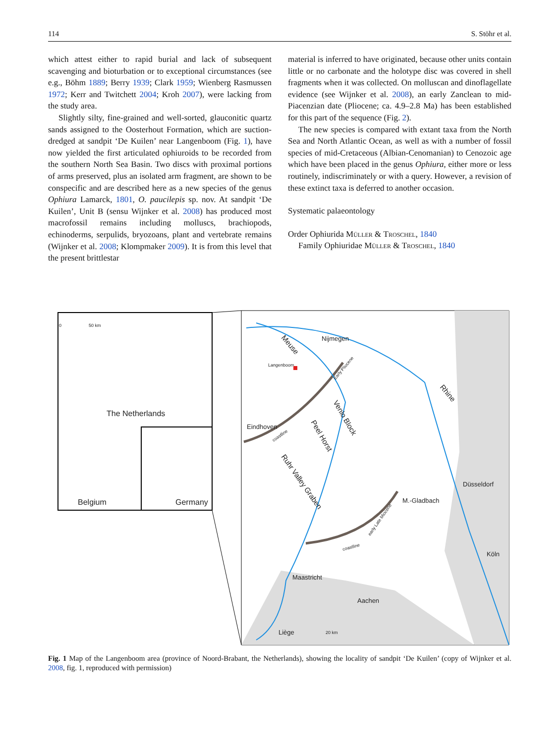114 S. Stöhr et al.
which attest either to rapid burial and lack of subsequent scavenging and bioturbation or to exceptional circumstances (see e.g., Böhm 1889; Berry 1939; Clark 1959; Wienberg Rasmussen 1972; Kerr and Twitchett 2004; Kroh 2007), were lacking from the study area.
Slightly silty, fine-grained and well-sorted, glauconitic quartz sands assigned to the Oosterhout Formation, which are suction-dredged at sandpit ‘De Kuilen’ near Langenboom (Fig. 1), have now yielded the first articulated ophiuroids to be recorded from the southern North Sea Basin. Two discs with proximal portions of arms preserved, plus an isolated arm fragment, are shown to be conspecific and are described here as a new species of the genus Ophiura Lamarck, 1801, O. paucilepis sp. nov. At sandpit ‘De Kuilen’, Unit B (sensu Wijnker et al. 2008) has produced most macrofossil remains including molluscs, brachiopods, echinoderms, serpulids, bryozoans, plant and vertebrate remains (Wijnker et al. 2008; Klompmaker 2009). It is from this level that the present brittlestar
material is inferred to have originated, because other units contain little or no carbonate and the holotype disc was covered in shell fragments when it was collected. On molluscan and dinoflagellate evidence (see Wijnker et al. 2008), an early Zanclean to mid-Piacenzian date (Pliocene; ca. 4.9–2.8 Ma) has been established for this part of the sequence (Fig. 2).
The new species is compared with extant taxa from the North Sea and North Atlantic Ocean, as well as with a number of fossil species of mid-Cretaceous (Albian-Cenomanian) to Cenozoic age which have been placed in the genus Ophiura, either more or less routinely, indiscriminately or with a query. However, a revision of these extinct taxa is deferred to another occasion.
Systematic palaeontology
Order Ophiurida Müller & Troschel, 1840
Family Ophiuridae Müller & Troschel, 1840
0
50 km
The Netherlands
Belgium
Germany
Nijmegen
Langenboom
Eindhoven
Düsseldorf
M.-Gladbach
Köln
Maastricht
Aachen
Liège
20 km
Meuse
Rhine
Venlo Block
Peel Horst
Ruhr Valley Graben
Early Pliocene
coastline
early Late Miocene
coastline
Fig. 1 Map of the Langenboom area (province of Noord-Brabant, the Netherlands), showing the locality of sandpit ‘De Kuilen’ (copy of Wijnker et al. 2008, fig. 1, reproduced with permission)